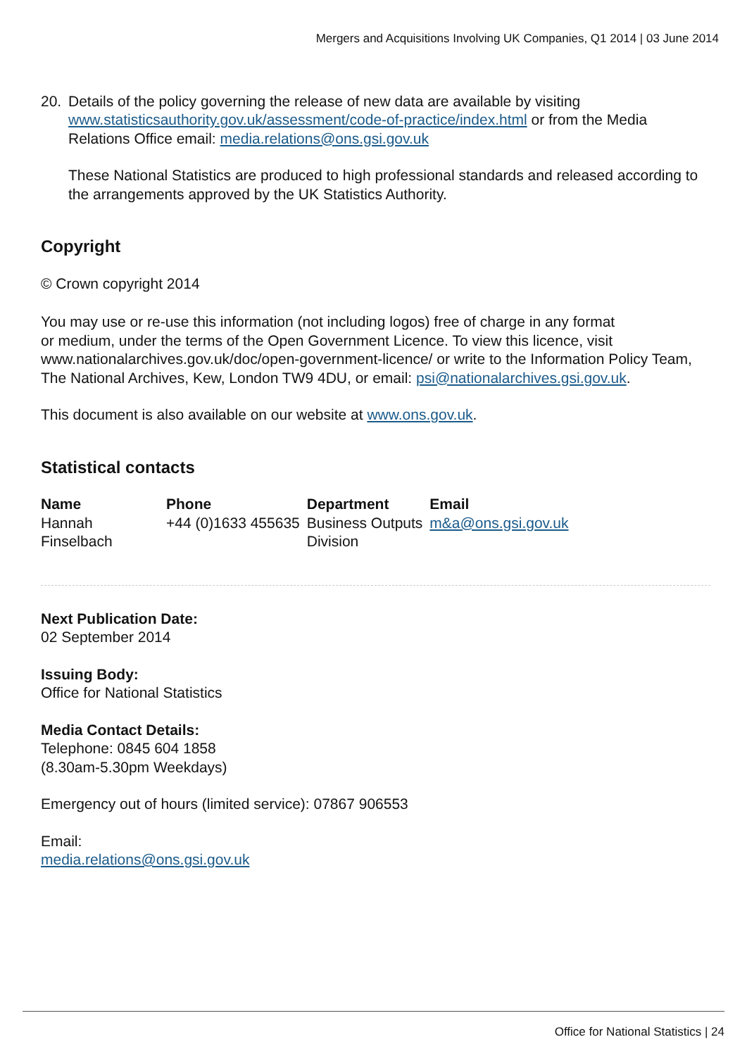Mergers and Acquisitions Involving UK Companies, Q1 2014 | 03 June 2014
20. Details of the policy governing the release of new data are available by visiting www.statisticsauthority.gov.uk/assessment/code-of-practice/index.html or from the Media Relations Office email: media.relations@ons.gsi.gov.uk
These National Statistics are produced to high professional standards and released according to the arrangements approved by the UK Statistics Authority.
Copyright
© Crown copyright 2014
You may use or re-use this information (not including logos) free of charge in any format
or medium, under the terms of the Open Government Licence. To view this licence, visit www.nationalarchives.gov.uk/doc/open-government-licence/ or write to the Information Policy Team, The National Archives, Kew, London TW9 4DU, or email: psi@nationalarchives.gsi.gov.uk.
This document is also available on our website at www.ons.gov.uk.
Statistical contacts
| Name | Phone | Department | Email |
| --- | --- | --- | --- |
| Hannah Finselbach | +44 (0)1633 455635 | Business Outputs Division | m&a@ons.gsi.gov.uk |
Next Publication Date:
02 September 2014
Issuing Body:
Office for National Statistics
Media Contact Details:
Telephone: 0845 604 1858
(8.30am-5.30pm Weekdays)
Emergency out of hours (limited service): 07867 906553
Email:
media.relations@ons.gsi.gov.uk
Office for National Statistics | 24